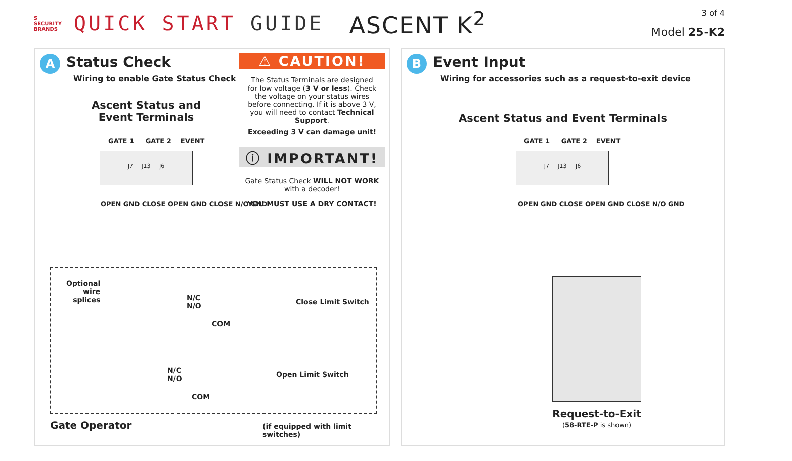S
SECURITY
BRANDS
QUICK START GUIDE
ASCENT K<sup>2</sup>
3 of 4
Model 25-K2
A
Status Check
Wiring to enable Gate Status Check
Ascent Status and Event Terminals
GATE 1 GATE 2 EVENT
J7 J13 J6
OPEN GND CLOSE OPEN GND CLOSE N/O GND
Optional
wire
splices
N/C
N/O
COM
Close Limit Switch
N/C
N/O
COM
Open Limit Switch
Gate Operator
(if equipped with limit switches)
⚠ CAUTION!
The Status Terminals are designed for low voltage (3 V or less). Check the voltage on your status wires before connecting. If it is above 3 V, you will need to contact Technical Support.
Exceeding 3 V can damage unit!
ⓘ IMPORTANT!
Gate Status Check WILL NOT WORK with a decoder!
YOU MUST USE A DRY CONTACT!
B
Event Input
Wiring for accessories such as a request-to-exit device
Ascent Status and Event Terminals
GATE 1 GATE 2 EVENT
J7 J13 J6
OPEN GND CLOSE OPEN GND CLOSE N/O GND
Request-to-Exit
(58-RTE-P is shown)